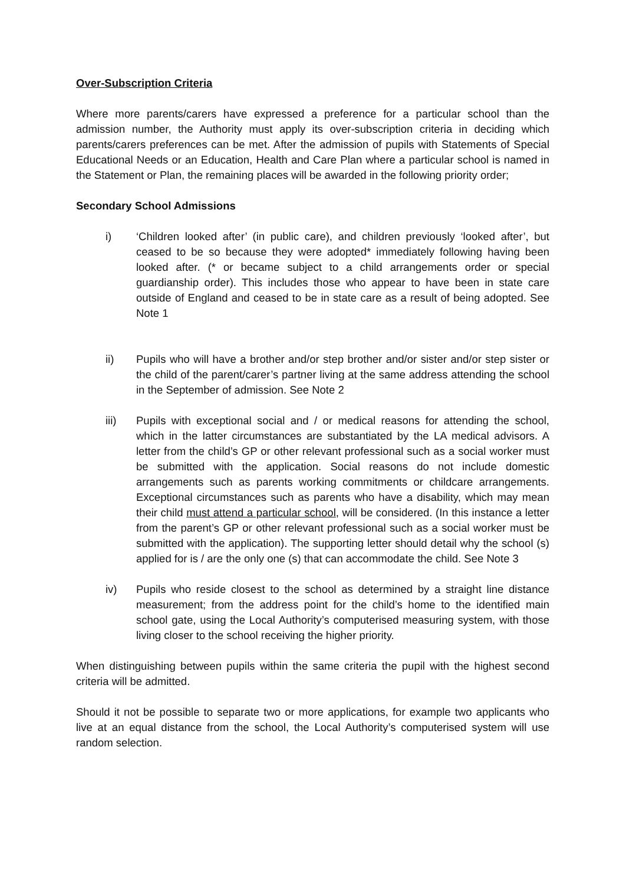Over-Subscription Criteria
Where more parents/carers have expressed a preference for a particular school than the admission number, the Authority must apply its over-subscription criteria in deciding which parents/carers preferences can be met. After the admission of pupils with Statements of Special Educational Needs or an Education, Health and Care Plan where a particular school is named in the Statement or Plan, the remaining places will be awarded in the following priority order;
Secondary School Admissions
i) ‘Children looked after’ (in public care), and children previously ‘looked after’, but ceased to be so because they were adopted* immediately following having been looked after. (* or became subject to a child arrangements order or special guardianship order). This includes those who appear to have been in state care outside of England and ceased to be in state care as a result of being adopted. See Note 1
ii) Pupils who will have a brother and/or step brother and/or sister and/or step sister or the child of the parent/carer’s partner living at the same address attending the school in the September of admission. See Note 2
iii) Pupils with exceptional social and / or medical reasons for attending the school, which in the latter circumstances are substantiated by the LA medical advisors. A letter from the child’s GP or other relevant professional such as a social worker must be submitted with the application. Social reasons do not include domestic arrangements such as parents working commitments or childcare arrangements. Exceptional circumstances such as parents who have a disability, which may mean their child must attend a particular school, will be considered. (In this instance a letter from the parent’s GP or other relevant professional such as a social worker must be submitted with the application). The supporting letter should detail why the school (s) applied for is / are the only one (s) that can accommodate the child. See Note 3
iv) Pupils who reside closest to the school as determined by a straight line distance measurement; from the address point for the child’s home to the identified main school gate, using the Local Authority’s computerised measuring system, with those living closer to the school receiving the higher priority.
When distinguishing between pupils within the same criteria the pupil with the highest second criteria will be admitted.
Should it not be possible to separate two or more applications, for example two applicants who live at an equal distance from the school, the Local Authority’s computerised system will use random selection.